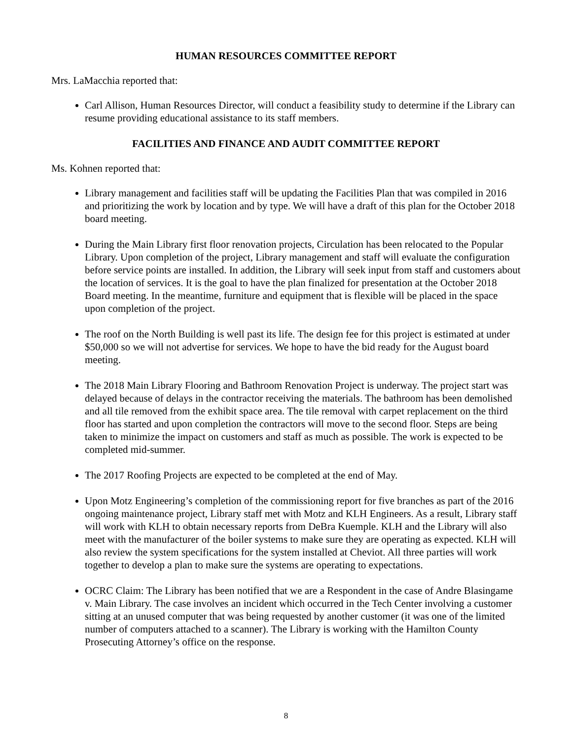HUMAN RESOURCES COMMITTEE REPORT
Mrs. LaMacchia reported that:
Carl Allison, Human Resources Director, will conduct a feasibility study to determine if the Library can resume providing educational assistance to its staff members.
FACILITIES AND FINANCE AND AUDIT COMMITTEE REPORT
Ms. Kohnen reported that:
Library management and facilities staff will be updating the Facilities Plan that was compiled in 2016 and prioritizing the work by location and by type. We will have a draft of this plan for the October 2018 board meeting.
During the Main Library first floor renovation projects, Circulation has been relocated to the Popular Library. Upon completion of the project, Library management and staff will evaluate the configuration before service points are installed. In addition, the Library will seek input from staff and customers about the location of services. It is the goal to have the plan finalized for presentation at the October 2018 Board meeting. In the meantime, furniture and equipment that is flexible will be placed in the space upon completion of the project.
The roof on the North Building is well past its life. The design fee for this project is estimated at under $50,000 so we will not advertise for services. We hope to have the bid ready for the August board meeting.
The 2018 Main Library Flooring and Bathroom Renovation Project is underway. The project start was delayed because of delays in the contractor receiving the materials. The bathroom has been demolished and all tile removed from the exhibit space area. The tile removal with carpet replacement on the third floor has started and upon completion the contractors will move to the second floor. Steps are being taken to minimize the impact on customers and staff as much as possible. The work is expected to be completed mid-summer.
The 2017 Roofing Projects are expected to be completed at the end of May.
Upon Motz Engineering’s completion of the commissioning report for five branches as part of the 2016 ongoing maintenance project, Library staff met with Motz and KLH Engineers. As a result, Library staff will work with KLH to obtain necessary reports from DeBra Kuemple. KLH and the Library will also meet with the manufacturer of the boiler systems to make sure they are operating as expected. KLH will also review the system specifications for the system installed at Cheviot. All three parties will work together to develop a plan to make sure the systems are operating to expectations.
OCRC Claim: The Library has been notified that we are a Respondent in the case of Andre Blasingame v. Main Library. The case involves an incident which occurred in the Tech Center involving a customer sitting at an unused computer that was being requested by another customer (it was one of the limited number of computers attached to a scanner). The Library is working with the Hamilton County Prosecuting Attorney’s office on the response.
8